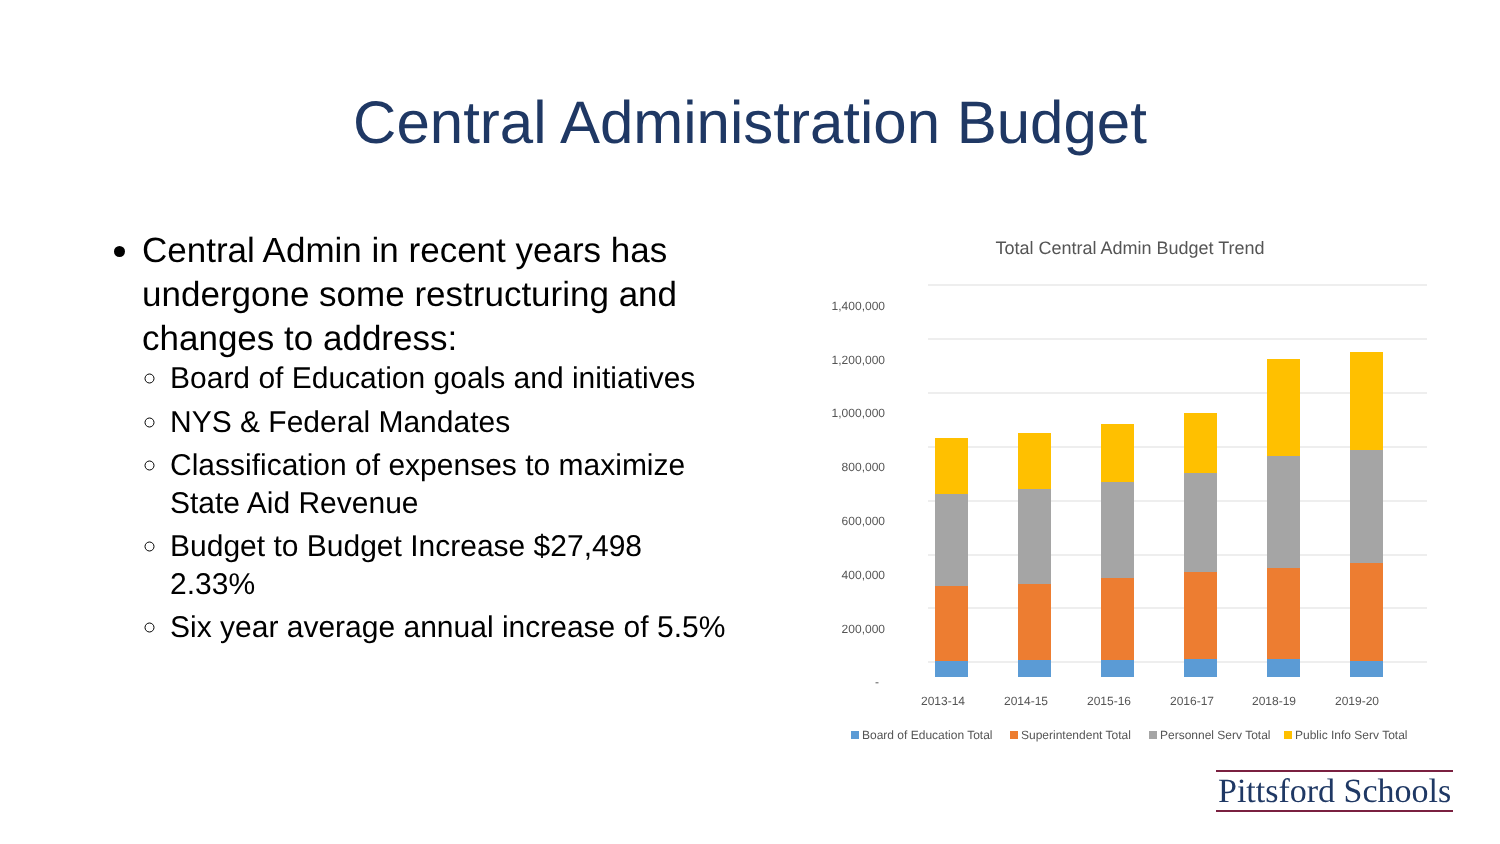Central Administration Budget
Central Admin in recent years has undergone some restructuring and changes to address:
Board of Education goals and initiatives
NYS & Federal Mandates
Classification of expenses to maximize State Aid Revenue
Budget to Budget Increase $27,498 2.33%
Six year average annual increase of 5.5%
Total Central Admin Budget Trend
1,400,000
1,200,000
1,000,000
800,000
600,000
400,000
200,000
-
2013-14
2014-15
2015-16
2016-17
2018-19
2019-20
Board of Education Total
Superintendent Total
Personnel Serv Total
Public Info Serv Total
Pittsford Schools